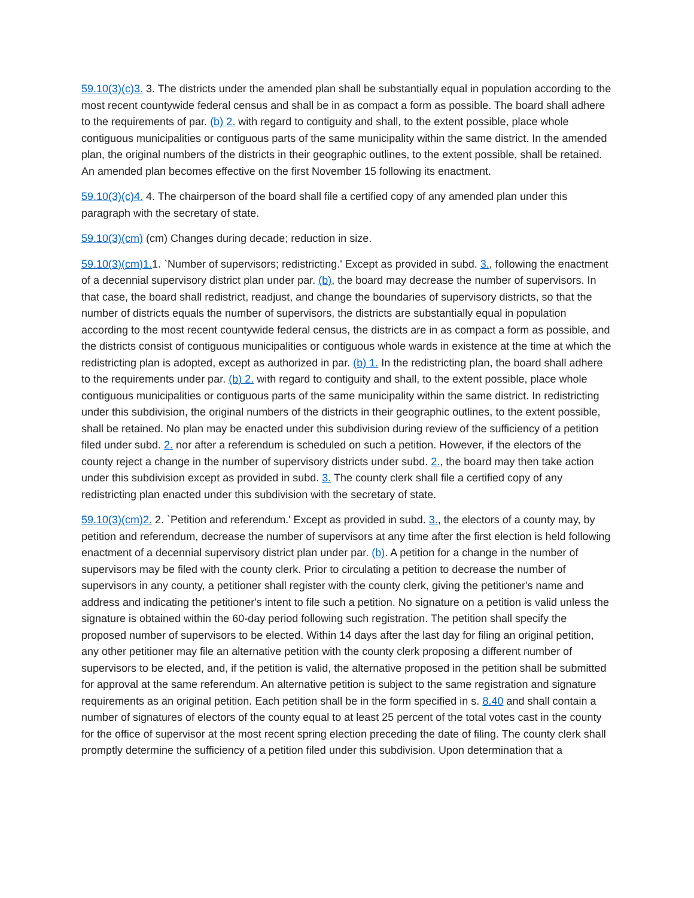59.10(3)(c)3. 3. The districts under the amended plan shall be substantially equal in population according to the most recent countywide federal census and shall be in as compact a form as possible. The board shall adhere to the requirements of par. (b) 2. with regard to contiguity and shall, to the extent possible, place whole contiguous municipalities or contiguous parts of the same municipality within the same district. In the amended plan, the original numbers of the districts in their geographic outlines, to the extent possible, shall be retained. An amended plan becomes effective on the first November 15 following its enactment.
59.10(3)(c)4. 4. The chairperson of the board shall file a certified copy of any amended plan under this paragraph with the secretary of state.
59.10(3)(cm) (cm) Changes during decade; reduction in size.
59.10(3)(cm)1. 1. `Number of supervisors; redistricting.' Except as provided in subd. 3., following the enactment of a decennial supervisory district plan under par. (b), the board may decrease the number of supervisors. In that case, the board shall redistrict, readjust, and change the boundaries of supervisory districts, so that the number of districts equals the number of supervisors, the districts are substantially equal in population according to the most recent countywide federal census, the districts are in as compact a form as possible, and the districts consist of contiguous municipalities or contiguous whole wards in existence at the time at which the redistricting plan is adopted, except as authorized in par. (b) 1. In the redistricting plan, the board shall adhere to the requirements under par. (b) 2. with regard to contiguity and shall, to the extent possible, place whole contiguous municipalities or contiguous parts of the same municipality within the same district. In redistricting under this subdivision, the original numbers of the districts in their geographic outlines, to the extent possible, shall be retained. No plan may be enacted under this subdivision during review of the sufficiency of a petition filed under subd. 2. nor after a referendum is scheduled on such a petition. However, if the electors of the county reject a change in the number of supervisory districts under subd. 2., the board may then take action under this subdivision except as provided in subd. 3. The county clerk shall file a certified copy of any redistricting plan enacted under this subdivision with the secretary of state.
59.10(3)(cm)2. 2. `Petition and referendum.' Except as provided in subd. 3., the electors of a county may, by petition and referendum, decrease the number of supervisors at any time after the first election is held following enactment of a decennial supervisory district plan under par. (b). A petition for a change in the number of supervisors may be filed with the county clerk. Prior to circulating a petition to decrease the number of supervisors in any county, a petitioner shall register with the county clerk, giving the petitioner's name and address and indicating the petitioner's intent to file such a petition. No signature on a petition is valid unless the signature is obtained within the 60-day period following such registration. The petition shall specify the proposed number of supervisors to be elected. Within 14 days after the last day for filing an original petition, any other petitioner may file an alternative petition with the county clerk proposing a different number of supervisors to be elected, and, if the petition is valid, the alternative proposed in the petition shall be submitted for approval at the same referendum. An alternative petition is subject to the same registration and signature requirements as an original petition. Each petition shall be in the form specified in s. 8.40 and shall contain a number of signatures of electors of the county equal to at least 25 percent of the total votes cast in the county for the office of supervisor at the most recent spring election preceding the date of filing. The county clerk shall promptly determine the sufficiency of a petition filed under this subdivision. Upon determination that a